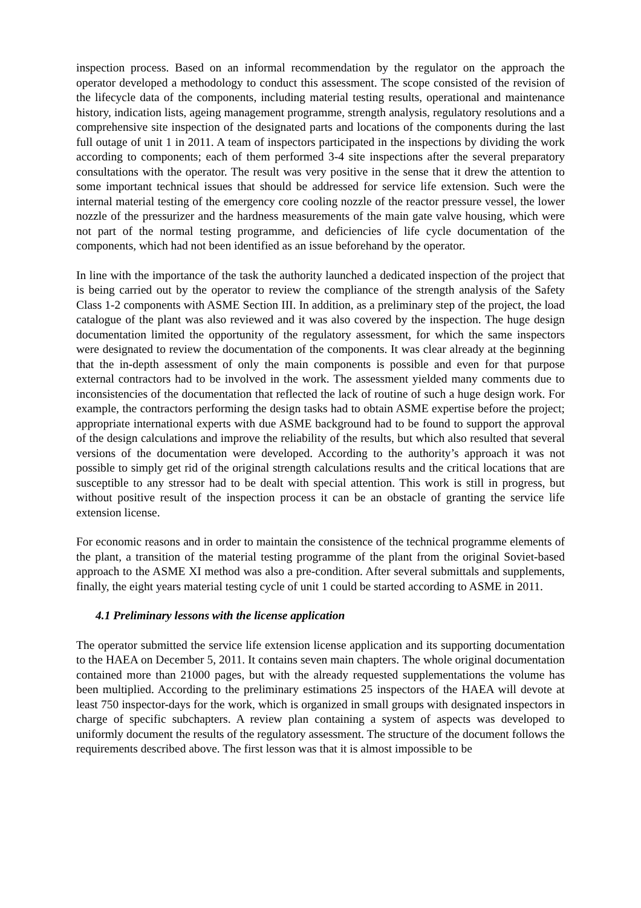inspection process. Based on an informal recommendation by the regulator on the approach the operator developed a methodology to conduct this assessment. The scope consisted of the revision of the lifecycle data of the components, including material testing results, operational and maintenance history, indication lists, ageing management programme, strength analysis, regulatory resolutions and a comprehensive site inspection of the designated parts and locations of the components during the last full outage of unit 1 in 2011. A team of inspectors participated in the inspections by dividing the work according to components; each of them performed 3-4 site inspections after the several preparatory consultations with the operator. The result was very positive in the sense that it drew the attention to some important technical issues that should be addressed for service life extension. Such were the internal material testing of the emergency core cooling nozzle of the reactor pressure vessel, the lower nozzle of the pressurizer and the hardness measurements of the main gate valve housing, which were not part of the normal testing programme, and deficiencies of life cycle documentation of the components, which had not been identified as an issue beforehand by the operator.
In line with the importance of the task the authority launched a dedicated inspection of the project that is being carried out by the operator to review the compliance of the strength analysis of the Safety Class 1-2 components with ASME Section III. In addition, as a preliminary step of the project, the load catalogue of the plant was also reviewed and it was also covered by the inspection. The huge design documentation limited the opportunity of the regulatory assessment, for which the same inspectors were designated to review the documentation of the components. It was clear already at the beginning that the in-depth assessment of only the main components is possible and even for that purpose external contractors had to be involved in the work. The assessment yielded many comments due to inconsistencies of the documentation that reflected the lack of routine of such a huge design work. For example, the contractors performing the design tasks had to obtain ASME expertise before the project; appropriate international experts with due ASME background had to be found to support the approval of the design calculations and improve the reliability of the results, but which also resulted that several versions of the documentation were developed. According to the authority’s approach it was not possible to simply get rid of the original strength calculations results and the critical locations that are susceptible to any stressor had to be dealt with special attention. This work is still in progress, but without positive result of the inspection process it can be an obstacle of granting the service life extension license.
For economic reasons and in order to maintain the consistence of the technical programme elements of the plant, a transition of the material testing programme of the plant from the original Soviet-based approach to the ASME XI method was also a pre-condition. After several submittals and supplements, finally, the eight years material testing cycle of unit 1 could be started according to ASME in 2011.
4.1 Preliminary lessons with the license application
The operator submitted the service life extension license application and its supporting documentation to the HAEA on December 5, 2011. It contains seven main chapters. The whole original documentation contained more than 21000 pages, but with the already requested supplementations the volume has been multiplied. According to the preliminary estimations 25 inspectors of the HAEA will devote at least 750 inspector-days for the work, which is organized in small groups with designated inspectors in charge of specific subchapters. A review plan containing a system of aspects was developed to uniformly document the results of the regulatory assessment. The structure of the document follows the requirements described above. The first lesson was that it is almost impossible to be